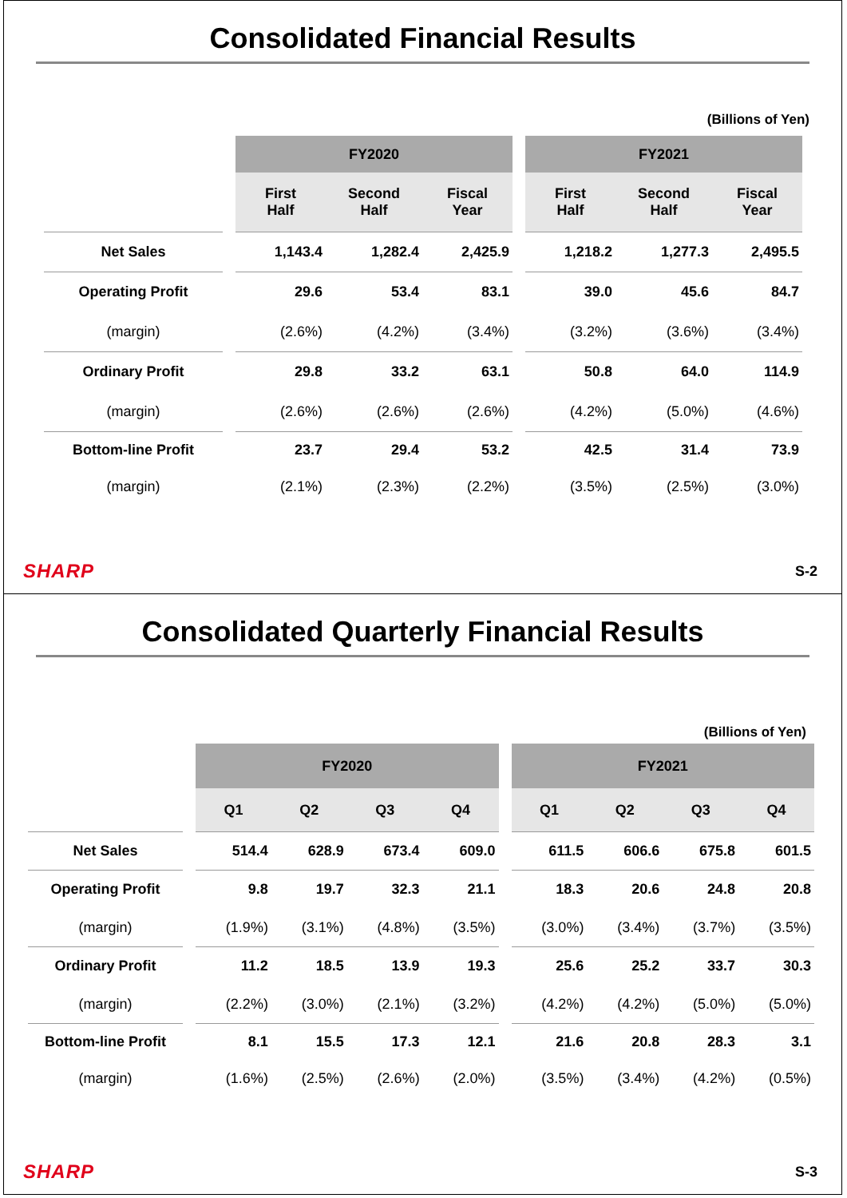Consolidated Financial Results
(Billions of Yen)
| | | FY2020 | | | | FY2021 | | |
| | | First Half | Second Half | Fiscal Year | | First Half | Second Half | Fiscal Year |
| Net Sales | | 1,143.4 | 1,282.4 | 2,425.9 | | 1,218.2 | 1,277.3 | 2,495.5 |
| Operating Profit | | 29.6 | 53.4 | 83.1 | | 39.0 | 45.6 | 84.7 |
| (margin) | | (2.6%) | (4.2%) | (3.4%) | | (3.2%) | (3.6%) | (3.4%) |
| Ordinary Profit | | 29.8 | 33.2 | 63.1 | | 50.8 | 64.0 | 114.9 |
| (margin) | | (2.6%) | (2.6%) | (2.6%) | | (4.2%) | (5.0%) | (4.6%) |
| Bottom-line Profit | | 23.7 | 29.4 | 53.2 | | 42.5 | 31.4 | 73.9 |
| (margin) | | (2.1%) | (2.3%) | (2.2%) | | (3.5%) | (2.5%) | (3.0%) |
SHARP S-2
Consolidated Quarterly Financial Results
(Billions of Yen)
| | | FY2020 | | | | | FY2021 | | | |
| | | Q1 | Q2 | Q3 | Q4 | | Q1 | Q2 | Q3 | Q4 |
| Net Sales | | 514.4 | 628.9 | 673.4 | 609.0 | | 611.5 | 606.6 | 675.8 | 601.5 |
| Operating Profit | | 9.8 | 19.7 | 32.3 | 21.1 | | 18.3 | 20.6 | 24.8 | 20.8 |
| (margin) | | (1.9%) | (3.1%) | (4.8%) | (3.5%) | | (3.0%) | (3.4%) | (3.7%) | (3.5%) |
| Ordinary Profit | | 11.2 | 18.5 | 13.9 | 19.3 | | 25.6 | 25.2 | 33.7 | 30.3 |
| (margin) | | (2.2%) | (3.0%) | (2.1%) | (3.2%) | | (4.2%) | (4.2%) | (5.0%) | (5.0%) |
| Bottom-line Profit | | 8.1 | 15.5 | 17.3 | 12.1 | | 21.6 | 20.8 | 28.3 | 3.1 |
| (margin) | | (1.6%) | (2.5%) | (2.6%) | (2.0%) | | (3.5%) | (3.4%) | (4.2%) | (0.5%) |
SHARP S-3